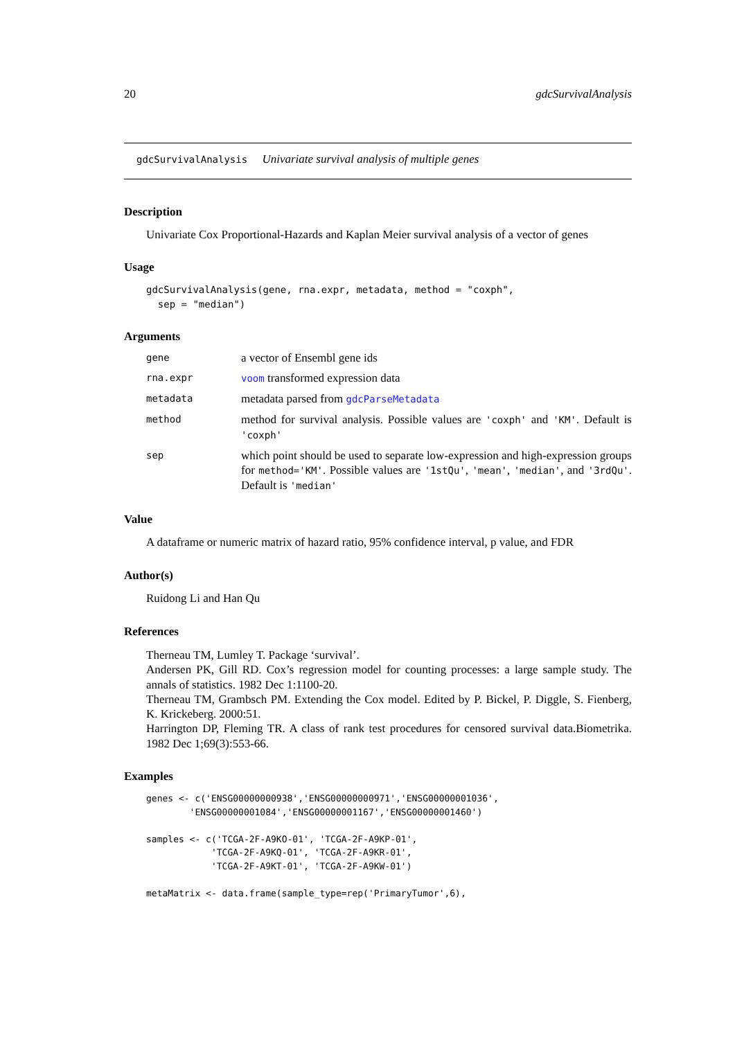20 gdcSurvivalAnalysis
gdcSurvivalAnalysis Univariate survival analysis of multiple genes
Description
Univariate Cox Proportional-Hazards and Kaplan Meier survival analysis of a vector of genes
Usage
gdcSurvivalAnalysis(gene, rna.expr, metadata, method = "coxph",
  sep = "median")
Arguments
| gene | a vector of Ensembl gene ids |
| rna.expr | voom transformed expression data |
| metadata | metadata parsed from gdcParseMetadata |
| method | method for survival analysis. Possible values are 'coxph' and 'KM' . Default is 'coxph' |
| sep | which point should be used to separate low-expression and high-expression groups for method='KM' . Possible values are '1stQu' , 'mean' , 'median' , and '3rdQu' . Default is 'median' |
Value
A dataframe or numeric matrix of hazard ratio, 95% confidence interval, p value, and FDR
Author(s)
Ruidong Li and Han Qu
References
Therneau TM, Lumley T. Package ‘survival’.
Andersen PK, Gill RD. Cox’s regression model for counting processes: a large sample study. The annals of statistics. 1982 Dec 1:1100-20.
Therneau TM, Grambsch PM. Extending the Cox model. Edited by P. Bickel, P. Diggle, S. Fienberg, K. Krickeberg. 2000:51.
Harrington DP, Fleming TR. A class of rank test procedures for censored survival data.Biometrika. 1982 Dec 1;69(3):553-66.
Examples
genes <- c('ENSG00000000938','ENSG00000000971','ENSG00000001036',
        'ENSG00000001084','ENSG00000001167','ENSG00000001460')

samples <- c('TCGA-2F-A9KO-01', 'TCGA-2F-A9KP-01',
            'TCGA-2F-A9KQ-01', 'TCGA-2F-A9KR-01',
            'TCGA-2F-A9KT-01', 'TCGA-2F-A9KW-01')

metaMatrix <- data.frame(sample_type=rep('PrimaryTumor',6),